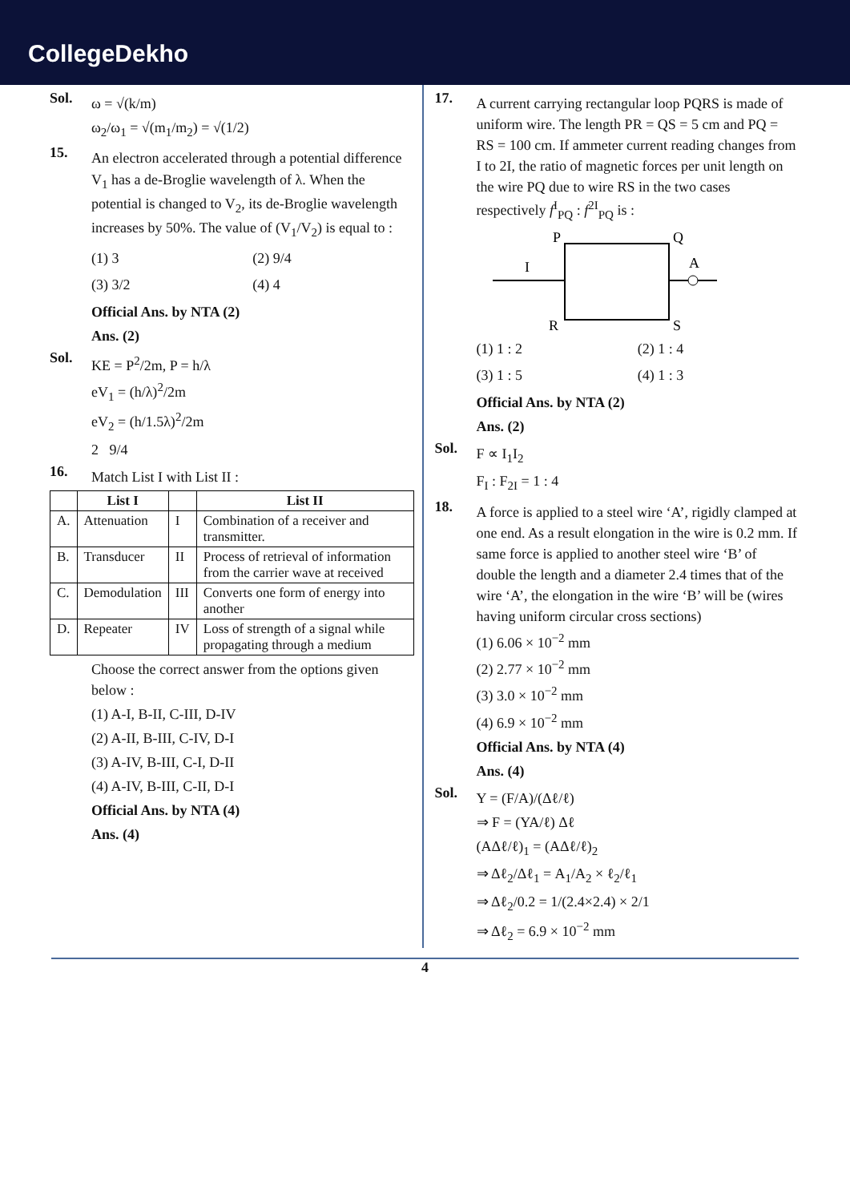CollegeDekho
Sol.
ω = √(k/m)
ω<sub>2</sub>/ω<sub>1</sub> = √(m<sub>1</sub>/m<sub>2</sub>) = √(1/2)
15.
An electron accelerated through a potential difference V<sub>1</sub> has a de-Broglie wavelength of λ. When the potential is changed to V<sub>2</sub>, its de-Broglie wavelength increases by 50%. The value of (V<sub>1</sub>/V<sub>2</sub>) is equal to :
(1) 3
(2) 9/4
(3) 3/2
(4) 4
Official Ans. by NTA (2)
Ans. (2)
Sol.
KE = P<sup>2</sup>/2m, P = h/λ
eV<sub>1</sub> = (h/λ)<sup>2</sup>/2m
eV<sub>2</sub> = (h/1.5λ)<sup>2</sup>/2m
2 9/4
16.
Match List I with List II :
| | List I | | List II |
| --- | --- | --- | --- |
| A. | Attenuation | I | Combination of a receiver and transmitter. |
| B. | Transducer | II | Process of retrieval of information from the carrier wave at received |
| C. | Demodulation | III | Converts one form of energy into another |
| D. | Repeater | IV | Loss of strength of a signal while propagating through a medium |
Choose the correct answer from the options given below :
(1) A-I, B-II, C-III, D-IV
(2) A-II, B-III, C-IV, D-I
(3) A-IV, B-III, C-I, D-II
(4) A-IV, B-III, C-II, D-I
Official Ans. by NTA (4)
Ans. (4)
17.
A current carrying rectangular loop PQRS is made of uniform wire. The length PR = QS = 5 cm and PQ = RS = 100 cm. If ammeter current reading changes from I to 2I, the ratio of magnetic forces per unit length on the wire PQ due to wire RS in the two cases respectively f<sup>I</sup><sub>PQ</sub> : f<sup>2I</sup><sub>PQ</sub> is :
P
Q
R
S
I
A
(1) 1 : 2
(2) 1 : 4
(3) 1 : 5
(4) 1 : 3
Official Ans. by NTA (2)
Ans. (2)
Sol.
F ∝ I<sub>1</sub>I<sub>2</sub>
F<sub>I</sub> : F<sub>2I</sub> = 1 : 4
18.
A force is applied to a steel wire ‘A’, rigidly clamped at one end. As a result elongation in the wire is 0.2 mm. If same force is applied to another steel wire ‘B’ of double the length and a diameter 2.4 times that of the wire ‘A’, the elongation in the wire ‘B’ will be (wires having uniform circular cross sections)
(1) 6.06 × 10<sup>−2</sup> mm
(2) 2.77 × 10<sup>−2</sup> mm
(3) 3.0 × 10<sup>−2</sup> mm
(4) 6.9 × 10<sup>−2</sup> mm
Official Ans. by NTA (4)
Ans. (4)
Sol.
Y = (F/A)/(Δℓ/ℓ)
⇒ F = (YA/ℓ) Δℓ
(AΔℓ/ℓ)<sub>1</sub> = (AΔℓ/ℓ)<sub>2</sub>
⇒ Δℓ<sub>2</sub>/Δℓ<sub>1</sub> = A<sub>1</sub>/A<sub>2</sub> × ℓ<sub>2</sub>/ℓ<sub>1</sub>
⇒ Δℓ<sub>2</sub>/0.2 = 1/(2.4×2.4) × 2/1
⇒ Δℓ<sub>2</sub> = 6.9 × 10<sup>−2</sup> mm
4